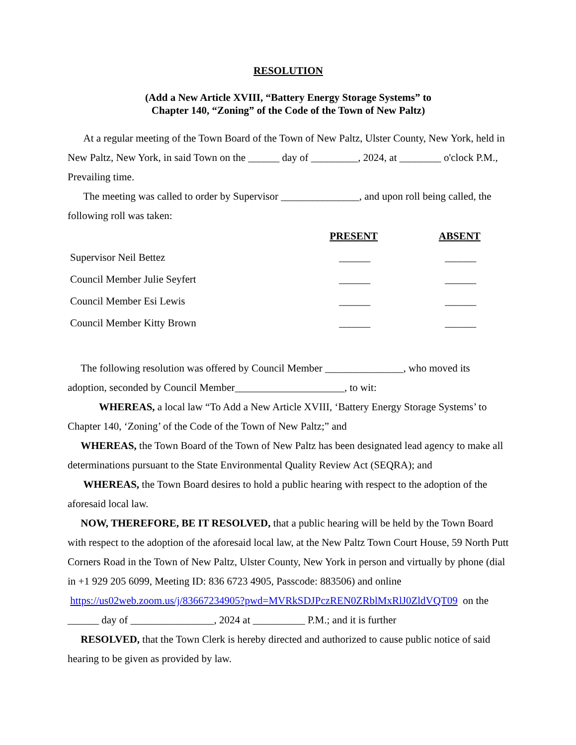RESOLUTION
(Add a New Article XVIII, “Battery Energy Storage Systems” to
Chapter 140, “Zoning” of the Code of the Town of New Paltz)
At a regular meeting of the Town Board of the Town of New Paltz, Ulster County, New York, held in New Paltz, New York, in said Town on the ______ day of _________, 2024, at ________ o'clock P.M., Prevailing time.
The meeting was called to order by Supervisor _______________, and upon roll being called, the following roll was taken:
| | PRESENT | ABSENT |
| --- | --- | --- |
| Supervisor Neil Bettez | ______ | ______ |
| Council Member Julie Seyfert | ______ | ______ |
| Council Member Esi Lewis | ______ | ______ |
| Council Member Kitty Brown | ______ | ______ |
The following resolution was offered by Council Member _______________, who moved its adoption, seconded by Council Member_____________________, to wit:
WHEREAS, a local law “To Add a New Article XVIII, ‘Battery Energy Storage Systems’ to Chapter 140, ‘Zoning’ of the Code of the Town of New Paltz;” and
WHEREAS, the Town Board of the Town of New Paltz has been designated lead agency to make all determinations pursuant to the State Environmental Quality Review Act (SEQRA); and
WHEREAS, the Town Board desires to hold a public hearing with respect to the adoption of the aforesaid local law.
NOW, THEREFORE, BE IT RESOLVED, that a public hearing will be held by the Town Board with respect to the adoption of the aforesaid local law, at the New Paltz Town Court House, 59 North Putt Corners Road in the Town of New Paltz, Ulster County, New York in person and virtually by phone (dial in +1 929 205 6099, Meeting ID: 836 6723 4905, Passcode: 883506) and online https://us02web.zoom.us/j/83667234905?pwd=MVRkSDJPczREN0ZRblMxRlJ0ZldVQT09 on the ______ day of ________________, 2024 at __________ P.M.; and it is further
RESOLVED, that the Town Clerk is hereby directed and authorized to cause public notice of said hearing to be given as provided by law.